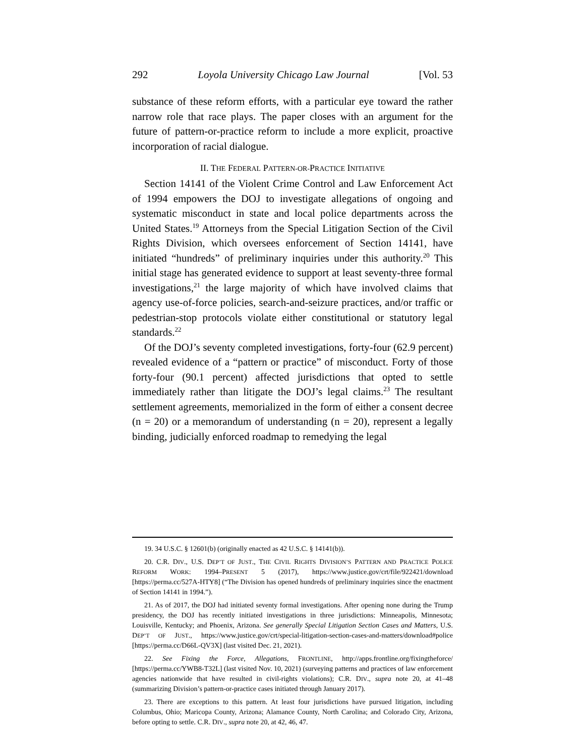292 Loyola University Chicago Law Journal [Vol. 53
substance of these reform efforts, with a particular eye toward the rather narrow role that race plays. The paper closes with an argument for the future of pattern-or-practice reform to include a more explicit, proactive incorporation of racial dialogue.
II. THE FEDERAL PATTERN-OR-PRACTICE INITIATIVE
Section 14141 of the Violent Crime Control and Law Enforcement Act of 1994 empowers the DOJ to investigate allegations of ongoing and systematic misconduct in state and local police departments across the United States.<sup>19</sup> Attorneys from the Special Litigation Section of the Civil Rights Division, which oversees enforcement of Section 14141, have initiated “hundreds” of preliminary inquiries under this authority.<sup>20</sup> This initial stage has generated evidence to support at least seventy-three formal investigations,<sup>21</sup> the large majority of which have involved claims that agency use-of-force policies, search-and-seizure practices, and/or traffic or pedestrian-stop protocols violate either constitutional or statutory legal standards.<sup>22</sup>
Of the DOJ’s seventy completed investigations, forty-four (62.9 percent) revealed evidence of a “pattern or practice” of misconduct. Forty of those forty-four (90.1 percent) affected jurisdictions that opted to settle immediately rather than litigate the DOJ’s legal claims.<sup>23</sup> The resultant settlement agreements, memorialized in the form of either a consent decree (n = 20) or a memorandum of understanding (n = 20), represent a legally binding, judicially enforced roadmap to remedying the legal
19. 34 U.S.C. § 12601(b) (originally enacted as 42 U.S.C. § 14141(b)).
20. C.R. DIV., U.S. DEP’T OF JUST., THE CIVIL RIGHTS DIVISION’S PATTERN AND PRACTICE POLICE REFORM WORK: 1994–PRESENT 5 (2017), https://www.justice.gov/crt/file/922421/download [https://perma.cc/527A-HTY8] (“The Division has opened hundreds of preliminary inquiries since the enactment of Section 14141 in 1994.”).
21. As of 2017, the DOJ had initiated seventy formal investigations. After opening none during the Trump presidency, the DOJ has recently initiated investigations in three jurisdictions: Minneapolis, Minnesota; Louisville, Kentucky; and Phoenix, Arizona. See generally Special Litigation Section Cases and Matters, U.S. DEP’T OF JUST., https://www.justice.gov/crt/special-litigation-section-cases-and-matters/download#police [https://perma.cc/D66L-QV3X] (last visited Dec. 21, 2021).
22. See Fixing the Force, Allegations, FRONTLINE, http://apps.frontline.org/fixingtheforce/ [https://perma.cc/YWB8-T32L] (last visited Nov. 10, 2021) (surveying patterns and practices of law enforcement agencies nationwide that have resulted in civil-rights violations); C.R. DIV., supra note 20, at 41–48 (summarizing Division’s pattern-or-practice cases initiated through January 2017).
23. There are exceptions to this pattern. At least four jurisdictions have pursued litigation, including Columbus, Ohio; Maricopa County, Arizona; Alamance County, North Carolina; and Colorado City, Arizona, before opting to settle. C.R. DIV., supra note 20, at 42, 46, 47.